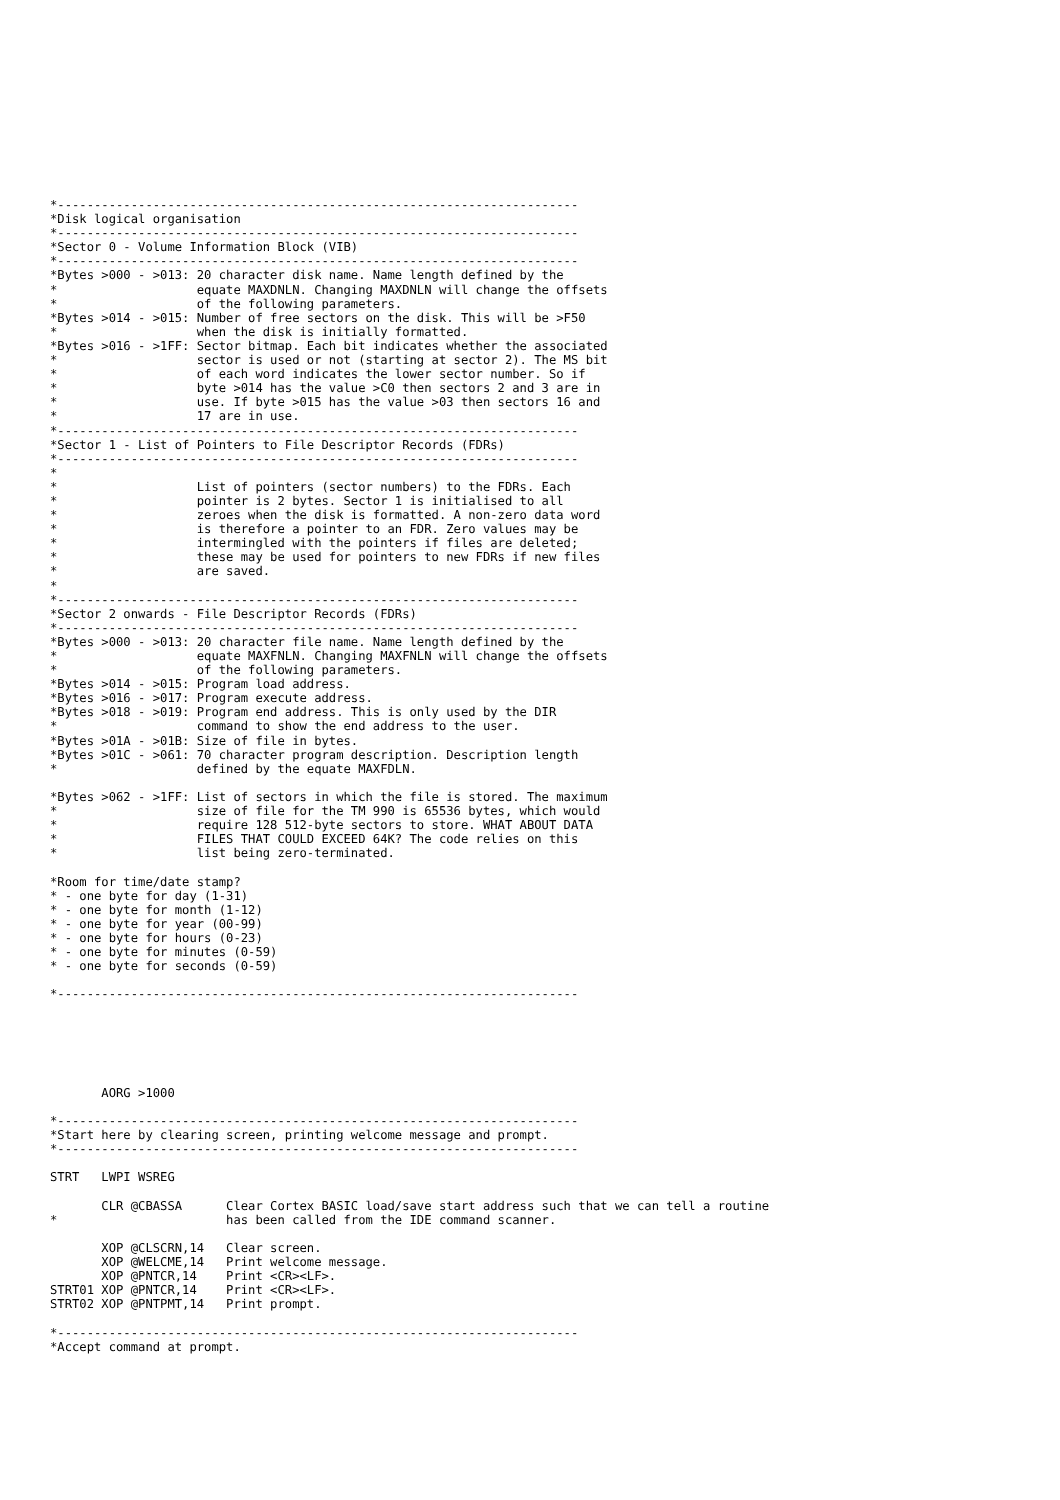*-----------------------------------------------------------------------
*Disk logical organisation
*-----------------------------------------------------------------------
*Sector 0 - Volume Information Block (VIB)
*-----------------------------------------------------------------------
*Bytes >000 - >013: 20 character disk name. Name length defined by the
*                   equate MAXDNLN. Changing MAXDNLN will change the offsets
*                   of the following parameters.
*Bytes >014 - >015: Number of free sectors on the disk. This will be >F50
*                   when the disk is initially formatted.
*Bytes >016 - >1FF: Sector bitmap. Each bit indicates whether the associated
*                   sector is used or not (starting at sector 2). The MS bit
*                   of each word indicates the lower sector number. So if
*                   byte >014 has the value >C0 then sectors 2 and 3 are in
*                   use. If byte >015 has the value >03 then sectors 16 and
*                   17 are in use.
*-----------------------------------------------------------------------
*Sector 1 - List of Pointers to File Descriptor Records (FDRs)
*-----------------------------------------------------------------------
*
*                   List of pointers (sector numbers) to the FDRs. Each
*                   pointer is 2 bytes. Sector 1 is initialised to all
*                   zeroes when the disk is formatted. A non-zero data word
*                   is therefore a pointer to an FDR. Zero values may be
*                   intermingled with the pointers if files are deleted;
*                   these may be used for pointers to new FDRs if new files
*                   are saved.
*
*-----------------------------------------------------------------------
*Sector 2 onwards - File Descriptor Records (FDRs)
*-----------------------------------------------------------------------
*Bytes >000 - >013: 20 character file name. Name length defined by the
*                   equate MAXFNLN. Changing MAXFNLN will change the offsets
*                   of the following parameters.
*Bytes >014 - >015: Program load address.
*Bytes >016 - >017: Program execute address.
*Bytes >018 - >019: Program end address. This is only used by the DIR
*                   command to show the end address to the user.
*Bytes >01A - >01B: Size of file in bytes.
*Bytes >01C - >061: 70 character program description. Description length
*                   defined by the equate MAXFDLN.

*Bytes >062 - >1FF: List of sectors in which the file is stored. The maximum
*                   size of file for the TM 990 is 65536 bytes, which would
*                   require 128 512-byte sectors to store. WHAT ABOUT DATA
*                   FILES THAT COULD EXCEED 64K? The code relies on this
*                   list being zero-terminated.

*Room for time/date stamp?
* - one byte for day (1-31)
* - one byte for month (1-12)
* - one byte for year (00-99)
* - one byte for hours (0-23)
* - one byte for minutes (0-59)
* - one byte for seconds (0-59)

*-----------------------------------------------------------------------






       AORG >1000

*-----------------------------------------------------------------------
*Start here by clearing screen, printing welcome message and prompt.
*-----------------------------------------------------------------------

STRT   LWPI WSREG

       CLR @CBASSA      Clear Cortex BASIC load/save start address such that we can tell a routine
*                       has been called from the IDE command scanner.

       XOP @CLSCRN,14   Clear screen.
       XOP @WELCME,14   Print welcome message.
       XOP @PNTCR,14    Print <CR><LF>.
STRT01 XOP @PNTCR,14    Print <CR><LF>.
STRT02 XOP @PNTPMT,14   Print prompt.

*-----------------------------------------------------------------------
*Accept command at prompt.